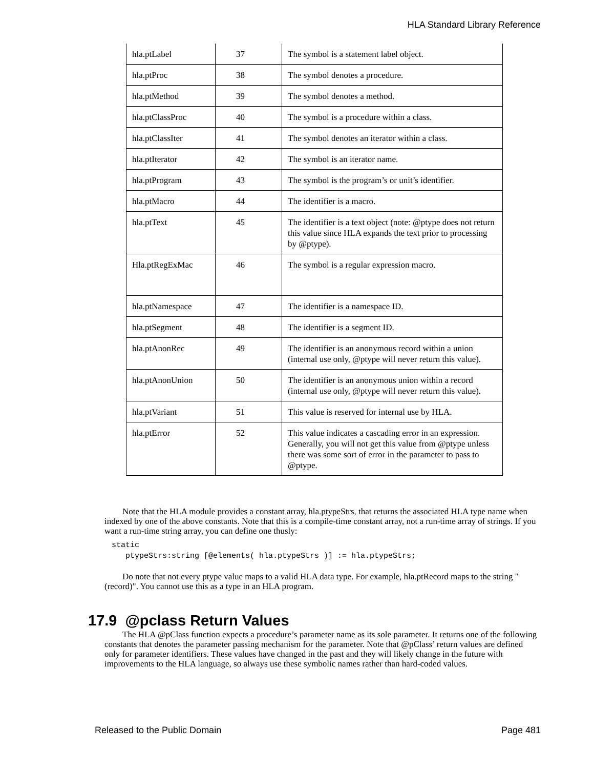HLA Standard Library Reference
| hla.ptLabel | 37 | The symbol is a statement label object. |
| hla.ptProc | 38 | The symbol denotes a procedure. |
| hla.ptMethod | 39 | The symbol denotes a method. |
| hla.ptClassProc | 40 | The symbol is a procedure within a class. |
| hla.ptClassIter | 41 | The symbol denotes an iterator within a class. |
| hla.ptIterator | 42 | The symbol is an iterator name. |
| hla.ptProgram | 43 | The symbol is the program’s or unit’s identifier. |
| hla.ptMacro | 44 | The identifier is a macro. |
| hla.ptText | 45 | The identifier is a text object (note: @ptype does not return this value since HLA expands the text prior to processing by @ptype). |
| Hla.ptRegExMac | 46 | The symbol is a regular expression macro. |
| hla.ptNamespace | 47 | The identifier is a namespace ID. |
| hla.ptSegment | 48 | The identifier is a segment ID. |
| hla.ptAnonRec | 49 | The identifier is an anonymous record within a union (internal use only, @ptype will never return this value). |
| hla.ptAnonUnion | 50 | The identifier is an anonymous union within a record (internal use only, @ptype will never return this value). |
| hla.ptVariant | 51 | This value is reserved for internal use by HLA. |
| hla.ptError | 52 | This value indicates a cascading error in an expression. Generally, you will not get this value from @ptype unless there was some sort of error in the parameter to pass to @ptype. |
Note that the HLA module provides a constant array, hla.ptypeStrs, that returns the associated HLA type name when indexed by one of the above constants. Note that this is a compile-time constant array, not a run-time array of strings. If you want a run-time string array, you can define one thusly:
static
   ptypeStrs:string [@elements( hla.ptypeStrs )] := hla.ptypeStrs;
Do note that not every ptype value maps to a valid HLA data type. For example, hla.ptRecord maps to the string "(record)". You cannot use this as a type in an HLA program.
17.9 @pclass Return Values
The HLA @pClass function expects a procedure’s parameter name as its sole parameter. It returns one of the following constants that denotes the parameter passing mechanism for the parameter. Note that @pClass’ return values are defined only for parameter identifiers. These values have changed in the past and they will likely change in the future with improvements to the HLA language, so always use these symbolic names rather than hard-coded values.
Released to the Public Domain Page 481